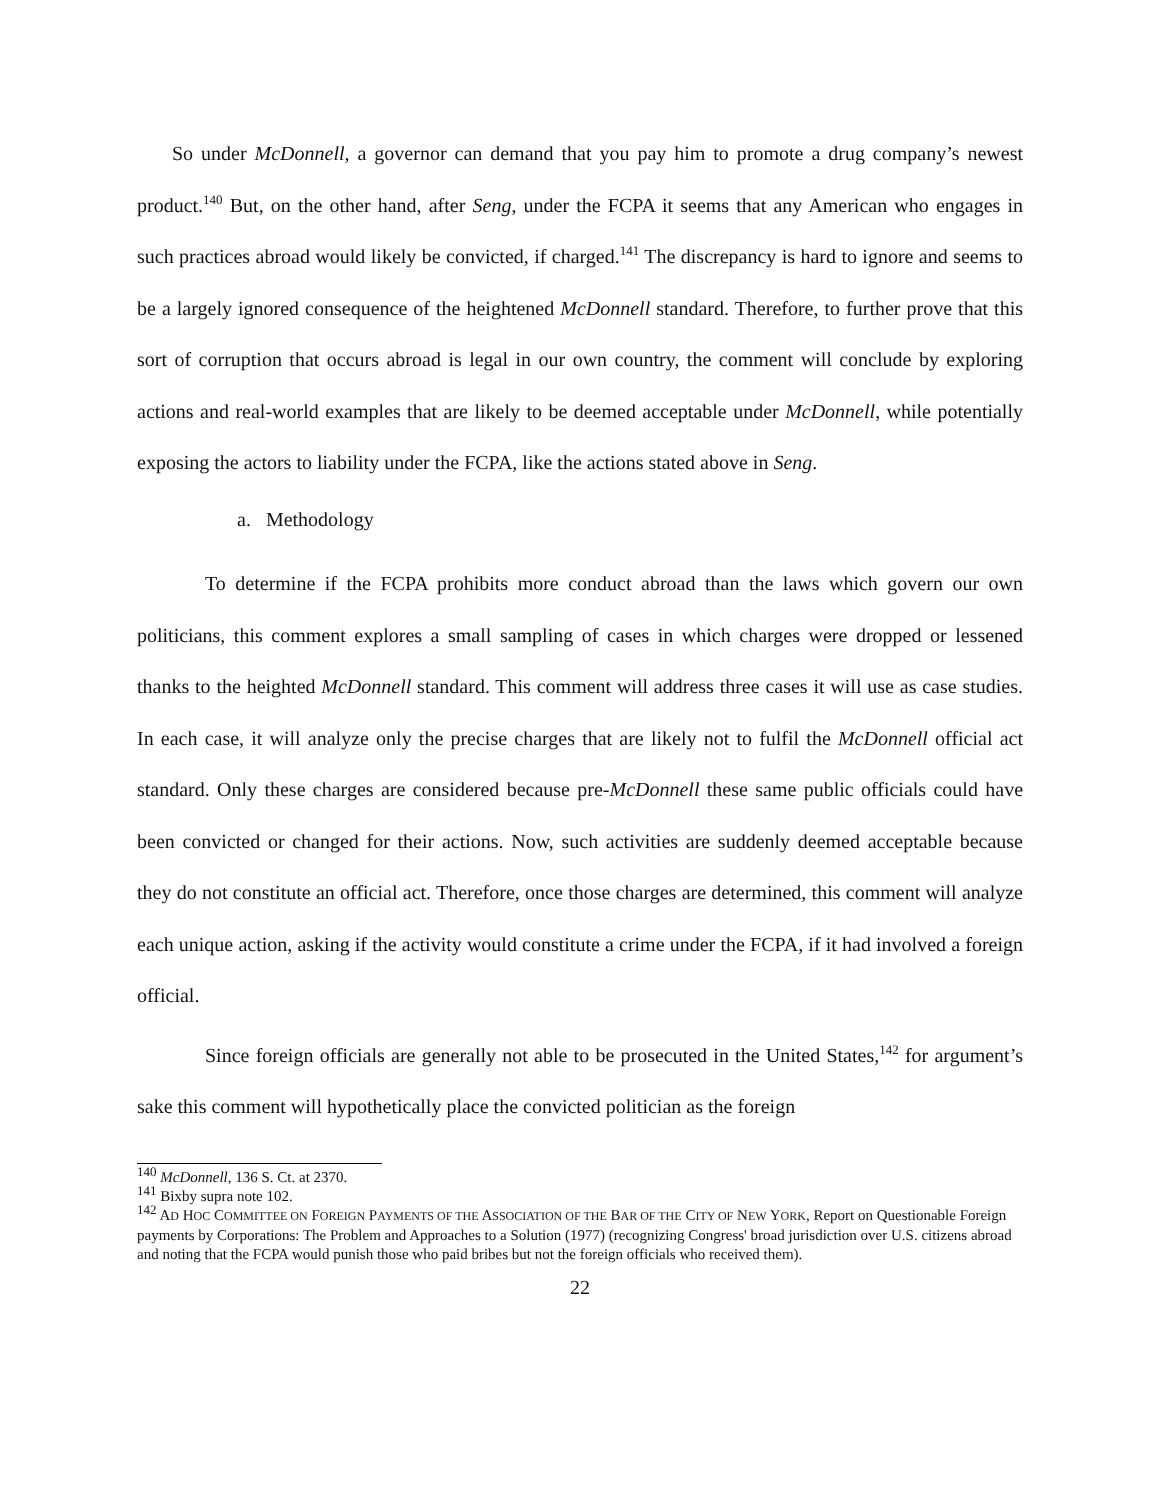So under McDonnell, a governor can demand that you pay him to promote a drug company’s newest product.<sup>140</sup> But, on the other hand, after Seng, under the FCPA it seems that any American who engages in such practices abroad would likely be convicted, if charged.<sup>141</sup> The discrepancy is hard to ignore and seems to be a largely ignored consequence of the heightened McDonnell standard. Therefore, to further prove that this sort of corruption that occurs abroad is legal in our own country, the comment will conclude by exploring actions and real-world examples that are likely to be deemed acceptable under McDonnell, while potentially exposing the actors to liability under the FCPA, like the actions stated above in Seng.
a. Methodology
To determine if the FCPA prohibits more conduct abroad than the laws which govern our own politicians, this comment explores a small sampling of cases in which charges were dropped or lessened thanks to the heighted McDonnell standard. This comment will address three cases it will use as case studies. In each case, it will analyze only the precise charges that are likely not to fulfil the McDonnell official act standard. Only these charges are considered because pre-McDonnell these same public officials could have been convicted or changed for their actions. Now, such activities are suddenly deemed acceptable because they do not constitute an official act. Therefore, once those charges are determined, this comment will analyze each unique action, asking if the activity would constitute a crime under the FCPA, if it had involved a foreign official.
Since foreign officials are generally not able to be prosecuted in the United States,<sup>142</sup> for argument’s sake this comment will hypothetically place the convicted politician as the foreign
<sup>140</sup> McDonnell, 136 S. Ct. at 2370.
<sup>141</sup> Bixby supra note 102.
<sup>142</sup> AD HOC COMMITTEE ON FOREIGN PAYMENTS OF THE ASSOCIATION OF THE BAR OF THE CITY OF NEW YORK, Report on Questionable Foreign payments by Corporations: The Problem and Approaches to a Solution (1977) (recognizing Congress' broad jurisdiction over U.S. citizens abroad and noting that the FCPA would punish those who paid bribes but not the foreign officials who received them).
22